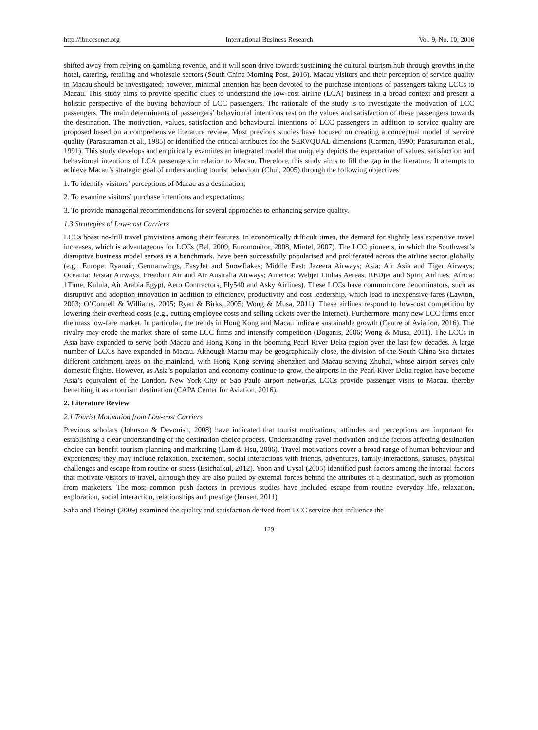http://ibr.ccsenet.org International Business Research Vol. 9, No. 10; 2016
shifted away from relying on gambling revenue, and it will soon drive towards sustaining the cultural tourism hub through growths in the hotel, catering, retailing and wholesale sectors (South China Morning Post, 2016). Macau visitors and their perception of service quality in Macau should be investigated; however, minimal attention has been devoted to the purchase intentions of passengers taking LCCs to Macau. This study aims to provide specific clues to understand the low-cost airline (LCA) business in a broad context and present a holistic perspective of the buying behaviour of LCC passengers. The rationale of the study is to investigate the motivation of LCC passengers. The main determinants of passengers’ behavioural intentions rest on the values and satisfaction of these passengers towards the destination. The motivation, values, satisfaction and behavioural intentions of LCC passengers in addition to service quality are proposed based on a comprehensive literature review. Most previous studies have focused on creating a conceptual model of service quality (Parasuraman et al., 1985) or identified the critical attributes for the SERVQUAL dimensions (Carman, 1990; Parasuraman et al., 1991). This study develops and empirically examines an integrated model that uniquely depicts the expectation of values, satisfaction and behavioural intentions of LCA passengers in relation to Macau. Therefore, this study aims to fill the gap in the literature. It attempts to achieve Macau’s strategic goal of understanding tourist behaviour (Chui, 2005) through the following objectives:
1. To identify visitors’ perceptions of Macau as a destination;
2. To examine visitors’ purchase intentions and expectations;
3. To provide managerial recommendations for several approaches to enhancing service quality.
1.3 Strategies of Low-cost Carriers
LCCs boast no-frill travel provisions among their features. In economically difficult times, the demand for slightly less expensive travel increases, which is advantageous for LCCs (Bel, 2009; Euromonitor, 2008, Mintel, 2007). The LCC pioneers, in which the Southwest’s disruptive business model serves as a benchmark, have been successfully popularised and proliferated across the airline sector globally (e.g., Europe: Ryanair, Germanwings, EasyJet and Snowflakes; Middle East: Jazeera Airways; Asia: Air Asia and Tiger Airways; Oceania: Jetstar Airways, Freedom Air and Air Australia Airways; America: Webjet Linhas Aereas, REDjet and Spirit Airlines; Africa: 1Time, Kulula, Air Arabia Egypt, Aero Contractors, Fly540 and Asky Airlines). These LCCs have common core denominators, such as disruptive and adoption innovation in addition to efficiency, productivity and cost leadership, which lead to inexpensive fares (Lawton, 2003; O’Connell & Williams, 2005; Ryan & Birks, 2005; Wong & Musa, 2011). These airlines respond to low-cost competition by lowering their overhead costs (e.g., cutting employee costs and selling tickets over the Internet). Furthermore, many new LCC firms enter the mass low-fare market. In particular, the trends in Hong Kong and Macau indicate sustainable growth (Centre of Aviation, 2016). The rivalry may erode the market share of some LCC firms and intensify competition (Doganis, 2006; Wong & Musa, 2011). The LCCs in Asia have expanded to serve both Macau and Hong Kong in the booming Pearl River Delta region over the last few decades. A large number of LCCs have expanded in Macau. Although Macau may be geographically close, the division of the South China Sea dictates different catchment areas on the mainland, with Hong Kong serving Shenzhen and Macau serving Zhuhai, whose airport serves only domestic flights. However, as Asia’s population and economy continue to grow, the airports in the Pearl River Delta region have become Asia’s equivalent of the London, New York City or Sao Paulo airport networks. LCCs provide passenger visits to Macau, thereby benefiting it as a tourism destination (CAPA Center for Aviation, 2016).
2. Literature Review
2.1 Tourist Motivation from Low-cost Carriers
Previous scholars (Johnson & Devonish, 2008) have indicated that tourist motivations, attitudes and perceptions are important for establishing a clear understanding of the destination choice process. Understanding travel motivation and the factors affecting destination choice can benefit tourism planning and marketing (Lam & Hsu, 2006). Travel motivations cover a broad range of human behaviour and experiences; they may include relaxation, excitement, social interactions with friends, adventures, family interactions, statuses, physical challenges and escape from routine or stress (Esichaikul, 2012). Yoon and Uysal (2005) identified push factors among the internal factors that motivate visitors to travel, although they are also pulled by external forces behind the attributes of a destination, such as promotion from marketers. The most common push factors in previous studies have included escape from routine everyday life, relaxation, exploration, social interaction, relationships and prestige (Jensen, 2011).
Saha and Theingi (2009) examined the quality and satisfaction derived from LCC service that influence the
129